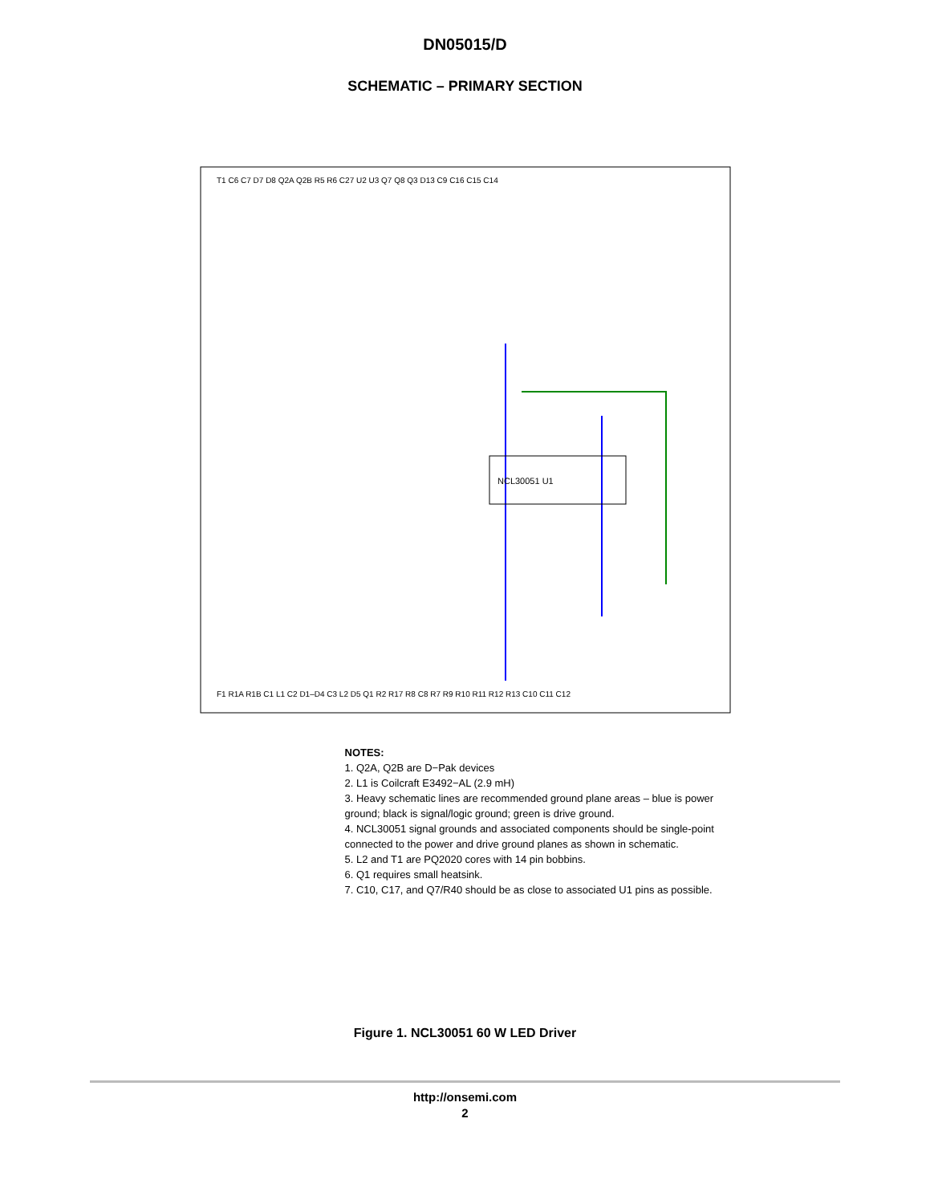DN05015/D
SCHEMATIC – PRIMARY SECTION
NCL30051 U1
T1 C6 C7 D7 D8 Q2A Q2B R5 R6 C27 U2 U3 Q7 Q8 Q3 D13 C9 C16 C15 C14
F1 R1A R1B C1 L1 C2 D1–D4 C3 L2 D5 Q1 R2 R17 R8 C8 R7 R9 R10 R11 R12 R13 C10 C11 C12
NOTES:
1. Q2A, Q2B are D−Pak devices
2. L1 is Coilcraft E3492−AL (2.9 mH)
3. Heavy schematic lines are recommended ground plane areas – blue is power ground; black is signal/logic ground; green is drive ground.
4. NCL30051 signal grounds and associated components should be single-point connected to the power and drive ground planes as shown in schematic.
5. L2 and T1 are PQ2020 cores with 14 pin bobbins.
6. Q1 requires small heatsink.
7. C10, C17, and Q7/R40 should be as close to associated U1 pins as possible.
Figure 1. NCL30051 60 W LED Driver
http://onsemi.com
2